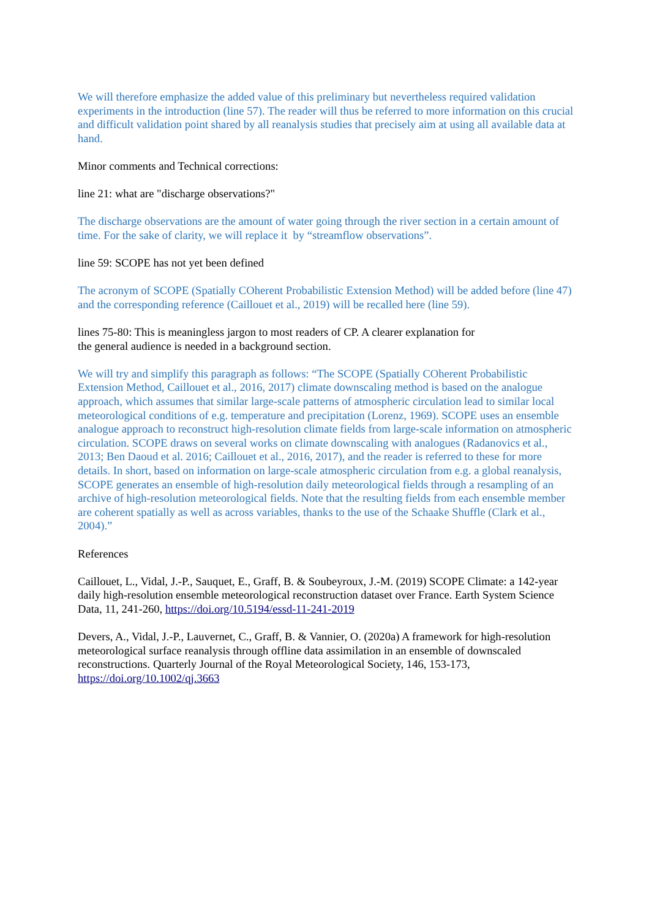We will therefore emphasize the added value of this preliminary but nevertheless required validation experiments in the introduction (line 57). The reader will thus be referred to more information on this crucial and difficult validation point shared by all reanalysis studies that precisely aim at using all available data at hand.
Minor comments and Technical corrections:
line 21: what are "discharge observations?"
The discharge observations are the amount of water going through the river section in a certain amount of time. For the sake of clarity, we will replace it by “streamflow observations”.
line 59: SCOPE has not yet been defined
The acronym of SCOPE (Spatially COherent Probabilistic Extension Method) will be added before (line 47) and the corresponding reference (Caillouet et al., 2019) will be recalled here (line 59).
lines 75-80: This is meaningless jargon to most readers of CP. A clearer explanation for
the general audience is needed in a background section.
We will try and simplify this paragraph as follows: “The SCOPE (Spatially COherent Probabilistic Extension Method, Caillouet et al., 2016, 2017) climate downscaling method is based on the analogue approach, which assumes that similar large-scale patterns of atmospheric circulation lead to similar local meteorological conditions of e.g. temperature and precipitation (Lorenz, 1969). SCOPE uses an ensemble analogue approach to reconstruct high-resolution climate fields from large-scale information on atmospheric circulation. SCOPE draws on several works on climate downscaling with analogues (Radanovics et al., 2013; Ben Daoud et al. 2016; Caillouet et al., 2016, 2017), and the reader is referred to these for more details. In short, based on information on large-scale atmospheric circulation from e.g. a global reanalysis, SCOPE generates an ensemble of high-resolution daily meteorological fields through a resampling of an archive of high-resolution meteorological fields. Note that the resulting fields from each ensemble member are coherent spatially as well as across variables, thanks to the use of the Schaake Shuffle (Clark et al., 2004).”
References
Caillouet, L., Vidal, J.-P., Sauquet, E., Graff, B. & Soubeyroux, J.-M. (2019) SCOPE Climate: a 142-year daily high-resolution ensemble meteorological reconstruction dataset over France. Earth System Science Data, 11, 241-260, https://doi.org/10.5194/essd-11-241-2019
Devers, A., Vidal, J.-P., Lauvernet, C., Graff, B. & Vannier, O. (2020a) A framework for high-resolution meteorological surface reanalysis through offline data assimilation in an ensemble of downscaled reconstructions. Quarterly Journal of the Royal Meteorological Society, 146, 153-173, https://doi.org/10.1002/qj.3663